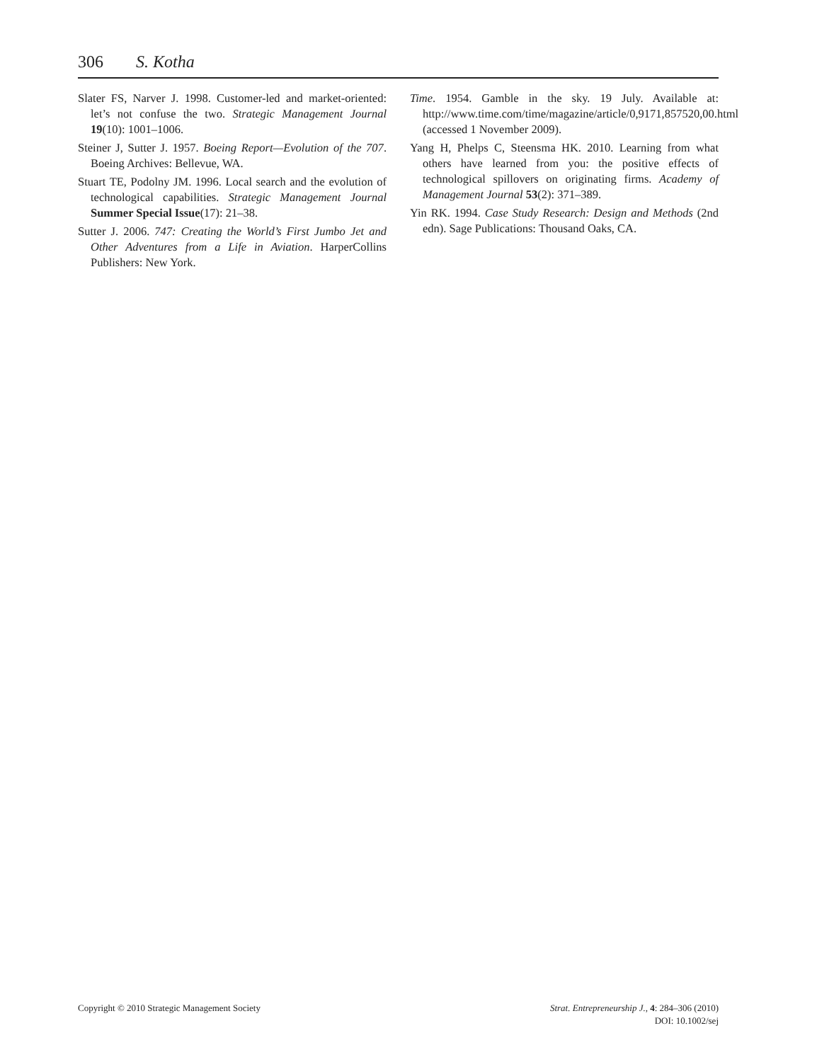306 S. Kotha
Slater FS, Narver J. 1998. Customer-led and market-oriented: let’s not confuse the two. Strategic Management Journal 19(10): 1001–1006.
Steiner J, Sutter J. 1957. Boeing Report—Evolution of the 707. Boeing Archives: Bellevue, WA.
Stuart TE, Podolny JM. 1996. Local search and the evolution of technological capabilities. Strategic Management Journal Summer Special Issue(17): 21–38.
Sutter J. 2006. 747: Creating the World’s First Jumbo Jet and Other Adventures from a Life in Aviation. HarperCollins Publishers: New York.
Time. 1954. Gamble in the sky. 19 July. Available at: http://www.time.com/time/magazine/article/0,9171,857520,00.html (accessed 1 November 2009).
Yang H, Phelps C, Steensma HK. 2010. Learning from what others have learned from you: the positive effects of technological spillovers on originating firms. Academy of Management Journal 53(2): 371–389.
Yin RK. 1994. Case Study Research: Design and Methods (2nd edn). Sage Publications: Thousand Oaks, CA.
Copyright © 2010 Strategic Management Society
Strat. Entrepreneurship J., 4: 284–306 (2010)
DOI: 10.1002/sej